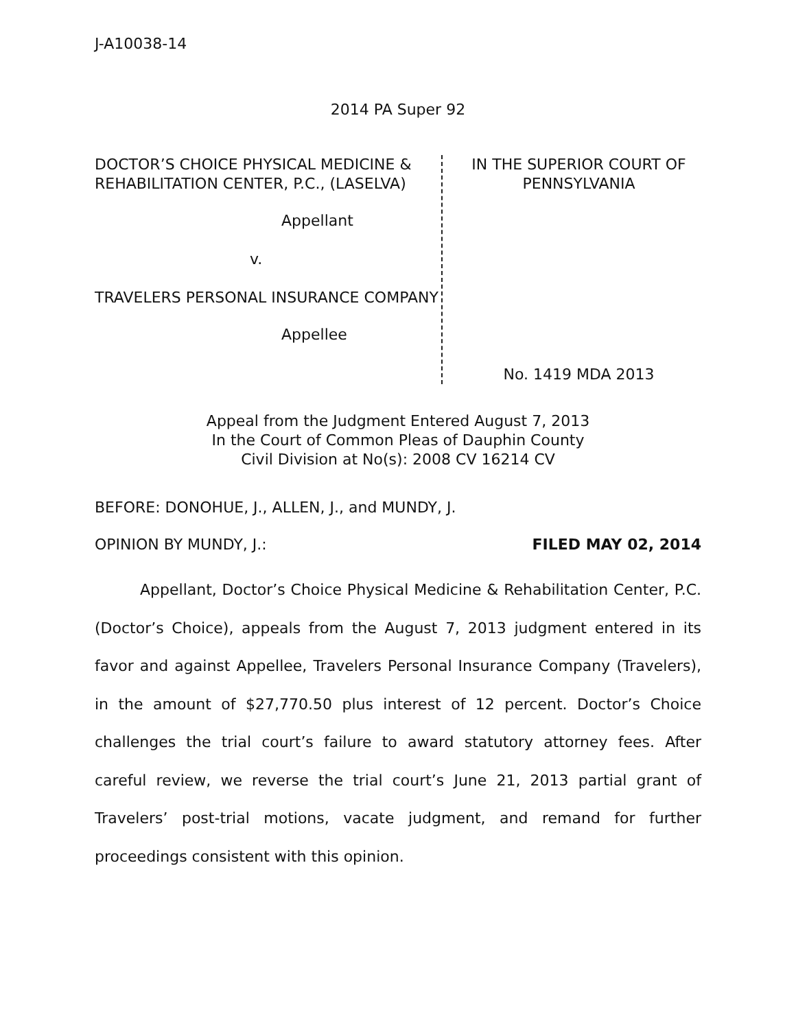J-A10038-14
2014 PA Super 92
DOCTOR’S CHOICE PHYSICAL MEDICINE & REHABILITATION CENTER, P.C., (LASELVA)
Appellant
v.
TRAVELERS PERSONAL INSURANCE COMPANY
Appellee
IN THE SUPERIOR COURT OF PENNSYLVANIA
No. 1419 MDA 2013
Appeal from the Judgment Entered August 7, 2013
In the Court of Common Pleas of Dauphin County
Civil Division at No(s): 2008 CV 16214 CV
BEFORE: DONOHUE, J., ALLEN, J., and MUNDY, J.
OPINION BY MUNDY, J.: FILED MAY 02, 2014
Appellant, Doctor’s Choice Physical Medicine & Rehabilitation Center, P.C. (Doctor’s Choice), appeals from the August 7, 2013 judgment entered in its favor and against Appellee, Travelers Personal Insurance Company (Travelers), in the amount of $27,770.50 plus interest of 12 percent. Doctor’s Choice challenges the trial court’s failure to award statutory attorney fees. After careful review, we reverse the trial court’s June 21, 2013 partial grant of Travelers’ post-trial motions, vacate judgment, and remand for further proceedings consistent with this opinion.